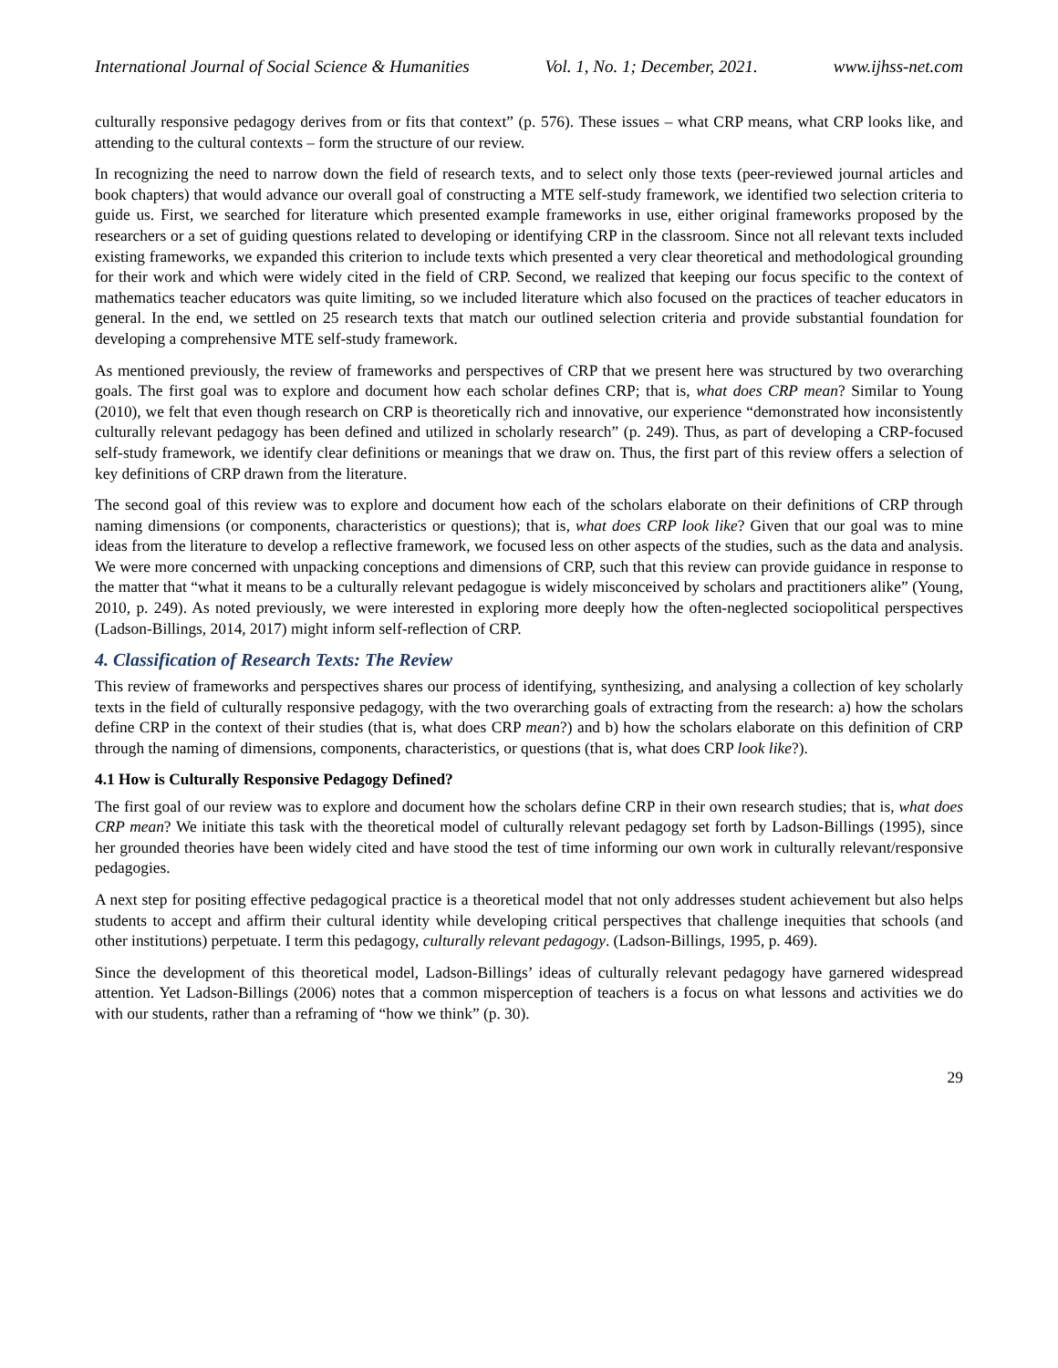International Journal of Social Science & Humanities Vol. 1, No. 1; December, 2021. www.ijhss-net.com
culturally responsive pedagogy derives from or fits that context” (p. 576). These issues – what CRP means, what CRP looks like, and attending to the cultural contexts – form the structure of our review.
In recognizing the need to narrow down the field of research texts, and to select only those texts (peer-reviewed journal articles and book chapters) that would advance our overall goal of constructing a MTE self-study framework, we identified two selection criteria to guide us. First, we searched for literature which presented example frameworks in use, either original frameworks proposed by the researchers or a set of guiding questions related to developing or identifying CRP in the classroom. Since not all relevant texts included existing frameworks, we expanded this criterion to include texts which presented a very clear theoretical and methodological grounding for their work and which were widely cited in the field of CRP. Second, we realized that keeping our focus specific to the context of mathematics teacher educators was quite limiting, so we included literature which also focused on the practices of teacher educators in general. In the end, we settled on 25 research texts that match our outlined selection criteria and provide substantial foundation for developing a comprehensive MTE self-study framework.
As mentioned previously, the review of frameworks and perspectives of CRP that we present here was structured by two overarching goals. The first goal was to explore and document how each scholar defines CRP; that is, what does CRP mean? Similar to Young (2010), we felt that even though research on CRP is theoretically rich and innovative, our experience “demonstrated how inconsistently culturally relevant pedagogy has been defined and utilized in scholarly research” (p. 249). Thus, as part of developing a CRP-focused self-study framework, we identify clear definitions or meanings that we draw on. Thus, the first part of this review offers a selection of key definitions of CRP drawn from the literature.
The second goal of this review was to explore and document how each of the scholars elaborate on their definitions of CRP through naming dimensions (or components, characteristics or questions); that is, what does CRP look like? Given that our goal was to mine ideas from the literature to develop a reflective framework, we focused less on other aspects of the studies, such as the data and analysis. We were more concerned with unpacking conceptions and dimensions of CRP, such that this review can provide guidance in response to the matter that “what it means to be a culturally relevant pedagogue is widely misconceived by scholars and practitioners alike” (Young, 2010, p. 249). As noted previously, we were interested in exploring more deeply how the often-neglected sociopolitical perspectives (Ladson-Billings, 2014, 2017) might inform self-reflection of CRP.
4. Classification of Research Texts: The Review
This review of frameworks and perspectives shares our process of identifying, synthesizing, and analysing a collection of key scholarly texts in the field of culturally responsive pedagogy, with the two overarching goals of extracting from the research: a) how the scholars define CRP in the context of their studies (that is, what does CRP mean?) and b) how the scholars elaborate on this definition of CRP through the naming of dimensions, components, characteristics, or questions (that is, what does CRP look like?).
4.1 How is Culturally Responsive Pedagogy Defined?
The first goal of our review was to explore and document how the scholars define CRP in their own research studies; that is, what does CRP mean? We initiate this task with the theoretical model of culturally relevant pedagogy set forth by Ladson-Billings (1995), since her grounded theories have been widely cited and have stood the test of time informing our own work in culturally relevant/responsive pedagogies.
A next step for positing effective pedagogical practice is a theoretical model that not only addresses student achievement but also helps students to accept and affirm their cultural identity while developing critical perspectives that challenge inequities that schools (and other institutions) perpetuate. I term this pedagogy, culturally relevant pedagogy. (Ladson-Billings, 1995, p. 469).
Since the development of this theoretical model, Ladson-Billings’ ideas of culturally relevant pedagogy have garnered widespread attention. Yet Ladson-Billings (2006) notes that a common misperception of teachers is a focus on what lessons and activities we do with our students, rather than a reframing of “how we think” (p. 30).
29